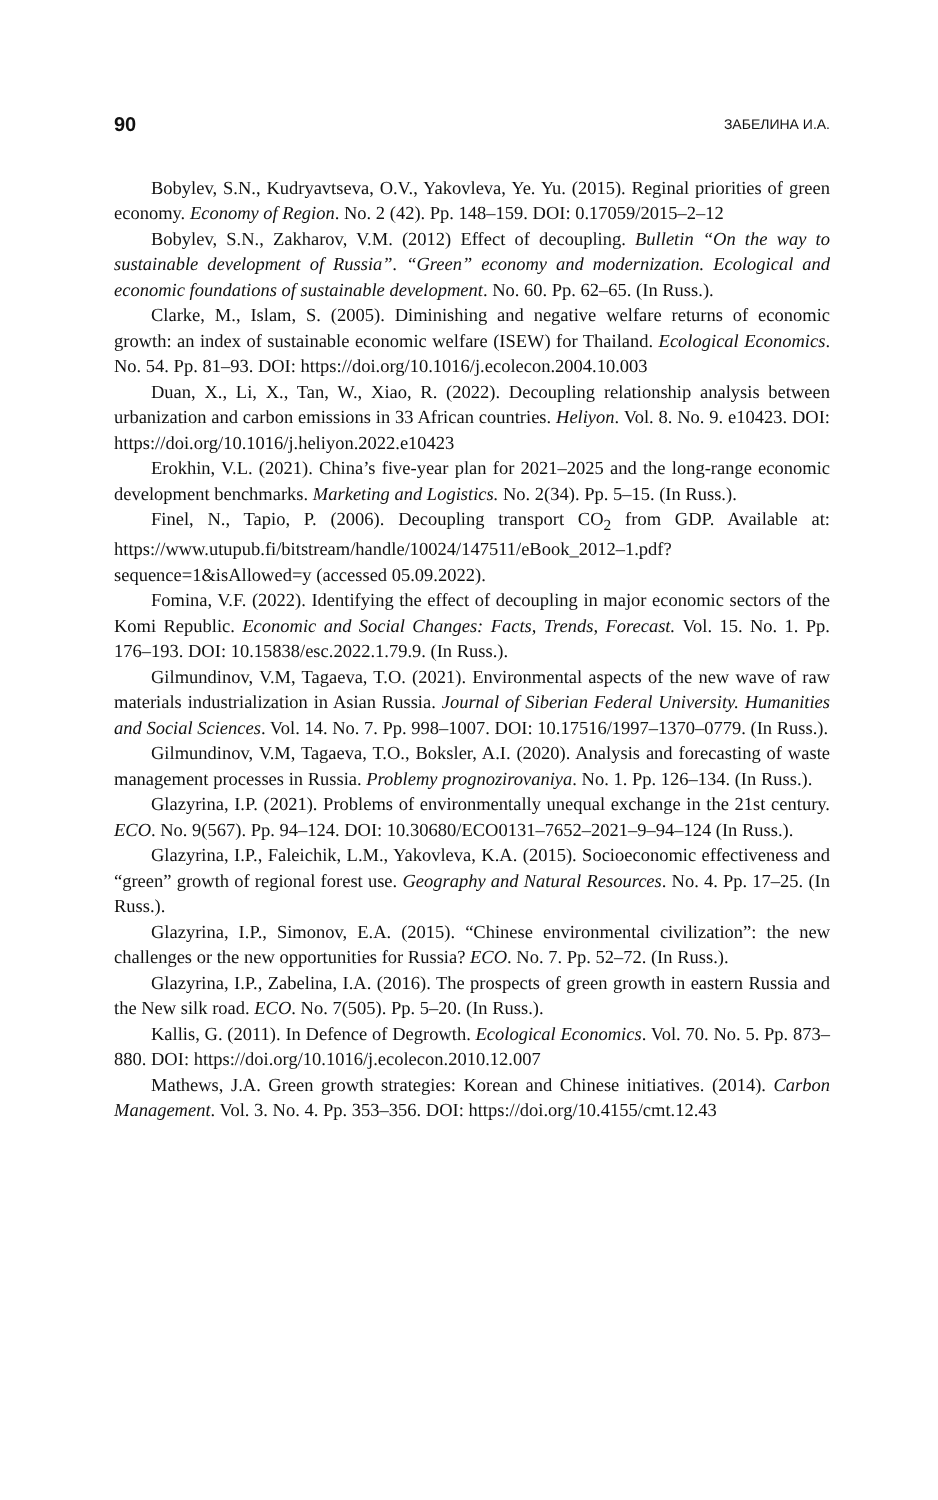90 ЗАБЕЛИНА И.А.
Bobylev, S.N., Kudryavtseva, O.V., Yakovleva, Ye. Yu. (2015). Reginal priorities of green economy. Economy of Region. No. 2 (42). Pp. 148–159. DOI: 0.17059/2015–2–12
Bobylev, S.N., Zakharov, V.M. (2012) Effect of decoupling. Bulletin “On the way to sustainable development of Russia”. “Green” economy and modernization. Ecological and economic foundations of sustainable development. No. 60. Pp. 62–65. (In Russ.).
Clarke, M., Islam, S. (2005). Diminishing and negative welfare returns of economic growth: an index of sustainable economic welfare (ISEW) for Thailand. Ecological Economics. No. 54. Pp. 81–93. DOI: https://doi.org/10.1016/j.ecolecon.2004.10.003
Duan, X., Li, X., Tan, W., Xiao, R. (2022). Decoupling relationship analysis between urbanization and carbon emissions in 33 African countries. Heliyon. Vol. 8. No. 9. e10423. DOI: https://doi.org/10.1016/j.heliyon.2022.e10423
Erokhin, V.L. (2021). China’s five-year plan for 2021–2025 and the long-range economic development benchmarks. Marketing and Logistics. No. 2(34). Pp. 5–15. (In Russ.).
Finel, N., Tapio, P. (2006). Decoupling transport CO<sub>2</sub> from GDP. Available at: https://www.utupub.fi/bitstream/handle/10024/147511/eBook_2012–1.pdf?sequence=1&isAllowed=y (accessed 05.09.2022).
Fomina, V.F. (2022). Identifying the effect of decoupling in major economic sectors of the Komi Republic. Economic and Social Changes: Facts, Trends, Forecast. Vol. 15. No. 1. Pp. 176–193. DOI: 10.15838/esc.2022.1.79.9. (In Russ.).
Gilmundinov, V.M, Tagaeva, T.O. (2021). Environmental aspects of the new wave of raw materials industrialization in Asian Russia. Journal of Siberian Federal University. Humanities and Social Sciences. Vol. 14. No. 7. Pp. 998–1007. DOI: 10.17516/1997–1370–0779. (In Russ.).
Gilmundinov, V.M, Tagaeva, T.O., Boksler, A.I. (2020). Analysis and forecasting of waste management processes in Russia. Problemy prognozirovaniya. No. 1. Pp. 126–134. (In Russ.).
Glazyrina, I.P. (2021). Problems of environmentally unequal exchange in the 21st century. ECO. No. 9(567). Pp. 94–124. DOI: 10.30680/ECO0131–7652–2021–9–94–124 (In Russ.).
Glazyrina, I.P., Faleichik, L.M., Yakovleva, K.A. (2015). Socioeconomic effectiveness and “green” growth of regional forest use. Geography and Natural Resources. No. 4. Pp. 17–25. (In Russ.).
Glazyrina, I.P., Simonov, E.A. (2015). “Chinese environmental civilization”: the new challenges or the new opportunities for Russia? ECO. No. 7. Pp. 52–72. (In Russ.).
Glazyrina, I.P., Zabelina, I.A. (2016). The prospects of green growth in eastern Russia and the New silk road. ECO. No. 7(505). Pp. 5–20. (In Russ.).
Kallis, G. (2011). In Defence of Degrowth. Ecological Economics. Vol. 70. No. 5. Pp. 873–880. DOI: https://doi.org/10.1016/j.ecolecon.2010.12.007
Mathews, J.A. Green growth strategies: Korean and Chinese initiatives. (2014). Carbon Management. Vol. 3. No. 4. Pp. 353–356. DOI: https://doi.org/10.4155/cmt.12.43